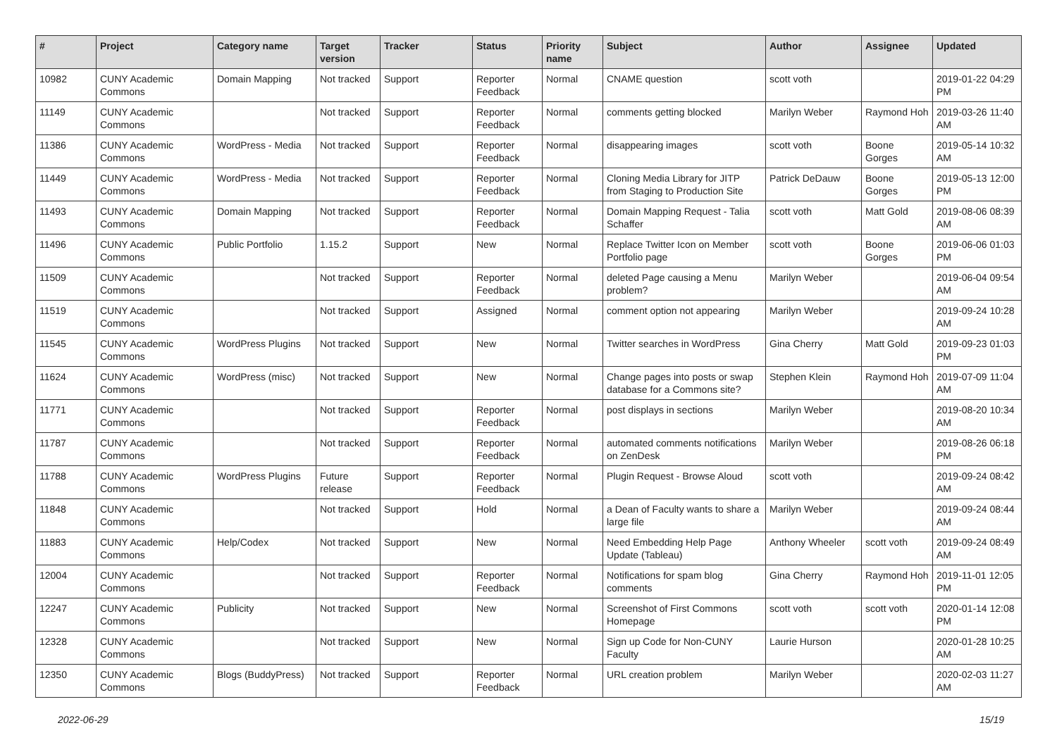| # | Project | Category name | Target version | Tracker | Status | Priority name | Subject | Author | Assignee | Updated |
| --- | --- | --- | --- | --- | --- | --- | --- | --- | --- | --- |
| 10982 | CUNY Academic Commons | Domain Mapping | Not tracked | Support | Reporter Feedback | Normal | CNAME question | scott voth | | 2019-01-22 04:29 PM |
| 11149 | CUNY Academic Commons | | Not tracked | Support | Reporter Feedback | Normal | comments getting blocked | Marilyn Weber | Raymond Hoh | 2019-03-26 11:40 AM |
| 11386 | CUNY Academic Commons | WordPress - Media | Not tracked | Support | Reporter Feedback | Normal | disappearing images | scott voth | Boone Gorges | 2019-05-14 10:32 AM |
| 11449 | CUNY Academic Commons | WordPress - Media | Not tracked | Support | Reporter Feedback | Normal | Cloning Media Library for JITP from Staging to Production Site | Patrick DeDauw | Boone Gorges | 2019-05-13 12:00 PM |
| 11493 | CUNY Academic Commons | Domain Mapping | Not tracked | Support | Reporter Feedback | Normal | Domain Mapping Request - Talia Schaffer | scott voth | Matt Gold | 2019-08-06 08:39 AM |
| 11496 | CUNY Academic Commons | Public Portfolio | 1.15.2 | Support | New | Normal | Replace Twitter Icon on Member Portfolio page | scott voth | Boone Gorges | 2019-06-06 01:03 PM |
| 11509 | CUNY Academic Commons | | Not tracked | Support | Reporter Feedback | Normal | deleted Page causing a Menu problem? | Marilyn Weber | | 2019-06-04 09:54 AM |
| 11519 | CUNY Academic Commons | | Not tracked | Support | Assigned | Normal | comment option not appearing | Marilyn Weber | | 2019-09-24 10:28 AM |
| 11545 | CUNY Academic Commons | WordPress Plugins | Not tracked | Support | New | Normal | Twitter searches in WordPress | Gina Cherry | Matt Gold | 2019-09-23 01:03 PM |
| 11624 | CUNY Academic Commons | WordPress (misc) | Not tracked | Support | New | Normal | Change pages into posts or swap database for a Commons site? | Stephen Klein | Raymond Hoh | 2019-07-09 11:04 AM |
| 11771 | CUNY Academic Commons | | Not tracked | Support | Reporter Feedback | Normal | post displays in sections | Marilyn Weber | | 2019-08-20 10:34 AM |
| 11787 | CUNY Academic Commons | | Not tracked | Support | Reporter Feedback | Normal | automated comments notifications on ZenDesk | Marilyn Weber | | 2019-08-26 06:18 PM |
| 11788 | CUNY Academic Commons | WordPress Plugins | Future release | Support | Reporter Feedback | Normal | Plugin Request - Browse Aloud | scott voth | | 2019-09-24 08:42 AM |
| 11848 | CUNY Academic Commons | | Not tracked | Support | Hold | Normal | a Dean of Faculty wants to share a large file | Marilyn Weber | | 2019-09-24 08:44 AM |
| 11883 | CUNY Academic Commons | Help/Codex | Not tracked | Support | New | Normal | Need Embedding Help Page Update (Tableau) | Anthony Wheeler | scott voth | 2019-09-24 08:49 AM |
| 12004 | CUNY Academic Commons | | Not tracked | Support | Reporter Feedback | Normal | Notifications for spam blog comments | Gina Cherry | Raymond Hoh | 2019-11-01 12:05 PM |
| 12247 | CUNY Academic Commons | Publicity | Not tracked | Support | New | Normal | Screenshot of First Commons Homepage | scott voth | scott voth | 2020-01-14 12:08 PM |
| 12328 | CUNY Academic Commons | | Not tracked | Support | New | Normal | Sign up Code for Non-CUNY Faculty | Laurie Hurson | | 2020-01-28 10:25 AM |
| 12350 | CUNY Academic Commons | Blogs (BuddyPress) | Not tracked | Support | Reporter Feedback | Normal | URL creation problem | Marilyn Weber | | 2020-02-03 11:27 AM |
2022-06-29 15/19